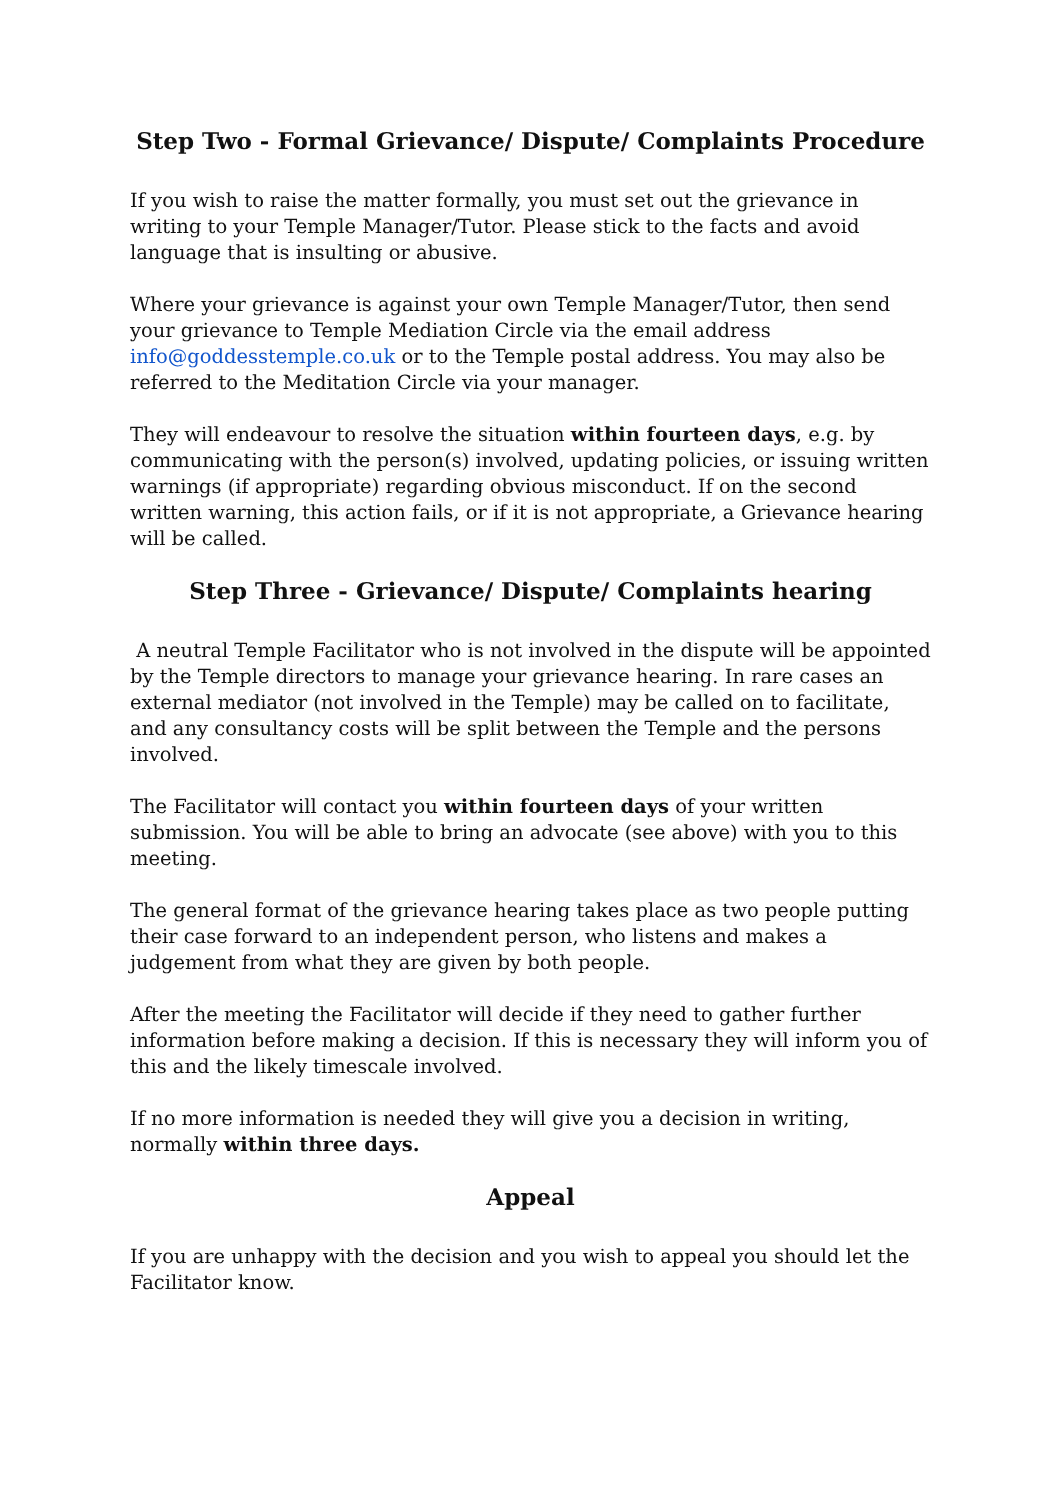Step Two - Formal Grievance/ Dispute/ Complaints Procedure
If you wish to raise the matter formally, you must set out the grievance in writing to your Temple Manager/Tutor. Please stick to the facts and avoid language that is insulting or abusive.
Where your grievance is against your own Temple Manager/Tutor, then send your grievance to Temple Mediation Circle via the email address info@goddesstemple.co.uk or to the Temple postal address. You may also be referred to the Meditation Circle via your manager.
They will endeavour to resolve the situation within fourteen days, e.g. by communicating with the person(s) involved, updating policies, or issuing written warnings (if appropriate) regarding obvious misconduct. If on the second written warning, this action fails, or if it is not appropriate, a Grievance hearing will be called.
Step Three - Grievance/ Dispute/ Complaints hearing
A neutral Temple Facilitator who is not involved in the dispute will be appointed by the Temple directors to manage your grievance hearing. In rare cases an external mediator (not involved in the Temple) may be called on to facilitate, and any consultancy costs will be split between the Temple and the persons involved.
The Facilitator will contact you within fourteen days of your written submission. You will be able to bring an advocate (see above) with you to this meeting.
The general format of the grievance hearing takes place as two people putting their case forward to an independent person, who listens and makes a judgement from what they are given by both people.
After the meeting the Facilitator will decide if they need to gather further information before making a decision. If this is necessary they will inform you of this and the likely timescale involved.
If no more information is needed they will give you a decision in writing, normally within three days.
Appeal
If you are unhappy with the decision and you wish to appeal you should let the Facilitator know.